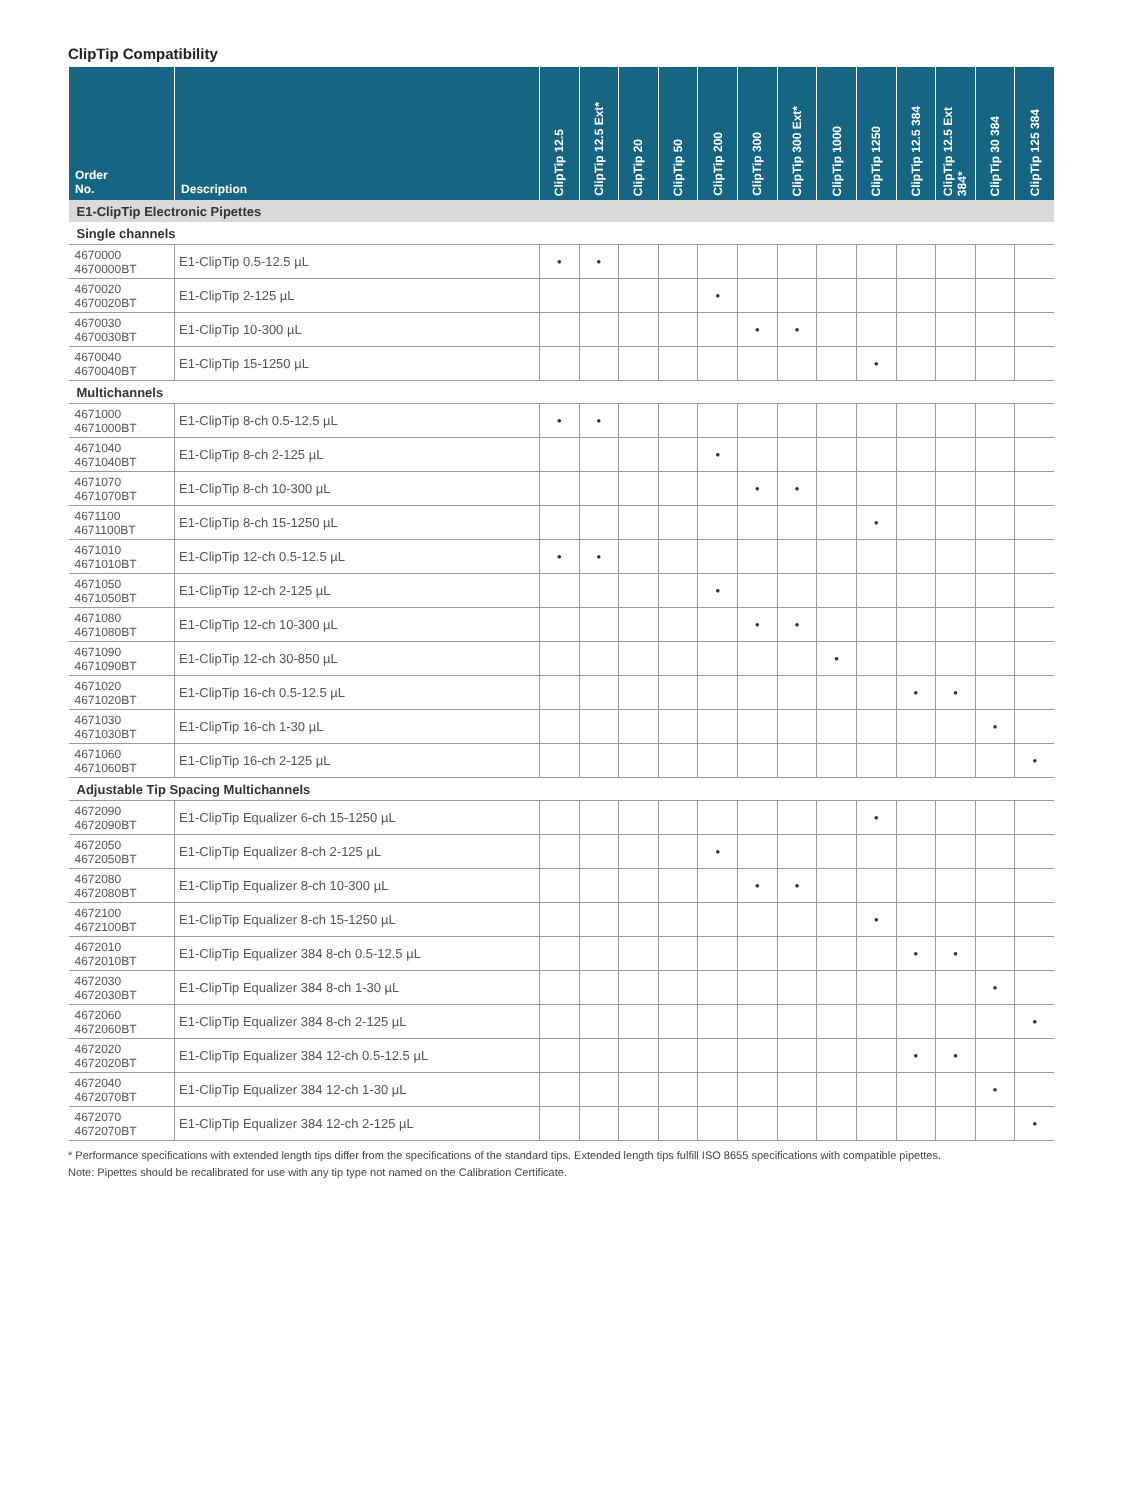ClipTip Compatibility
| Order No. | Description | ClipTip 12.5 | ClipTip 12.5 Ext* | ClipTip 20 | ClipTip 50 | ClipTip 200 | ClipTip 300 | ClipTip 300 Ext* | ClipTip 1000 | ClipTip 1250 | ClipTip 12.5 384 | ClipTip 12.5 Ext 384* | ClipTip 30 384 | ClipTip 125 384 |
| --- | --- | --- | --- | --- | --- | --- | --- | --- | --- | --- | --- | --- | --- | --- |
| E1-ClipTip Electronic Pipettes | | | | | | | | | | | | | | |
| Single channels | | | | | | | | | | | | | | |
| 4670000 4670000BT | E1-ClipTip 0.5-12.5 µL | • | • | | | | | | | | | | | |
| 4670020 4670020BT | E1-ClipTip 2-125 µL | | | | | • | | | | | | | | |
| 4670030 4670030BT | E1-ClipTip 10-300 µL | | | | | | • | • | | | | | | |
| 4670040 4670040BT | E1-ClipTip 15-1250 µL | | | | | | | | | • | | | | |
| Multichannels | | | | | | | | | | | | | | |
| 4671000 4671000BT | E1-ClipTip 8-ch 0.5-12.5 µL | • | • | | | | | | | | | | | |
| 4671040 4671040BT | E1-ClipTip 8-ch 2-125 µL | | | | | • | | | | | | | | |
| 4671070 4671070BT | E1-ClipTip 8-ch 10-300 µL | | | | | | • | • | | | | | | |
| 4671100 4671100BT | E1-ClipTip 8-ch 15-1250 µL | | | | | | | | | • | | | | |
| 4671010 4671010BT | E1-ClipTip 12-ch 0.5-12.5 µL | • | • | | | | | | | | | | | |
| 4671050 4671050BT | E1-ClipTip 12-ch 2-125 µL | | | | | • | | | | | | | | |
| 4671080 4671080BT | E1-ClipTip 12-ch 10-300 µL | | | | | | • | • | | | | | | |
| 4671090 4671090BT | E1-ClipTip 12-ch 30-850 µL | | | | | | | | • | | | | | |
| 4671020 4671020BT | E1-ClipTip 16-ch 0.5-12.5 µL | | | | | | | | | | • | • | | |
| 4671030 4671030BT | E1-ClipTip 16-ch 1-30 µL | | | | | | | | | | | | • | |
| 4671060 4671060BT | E1-ClipTip 16-ch 2-125 µL | | | | | | | | | | | | | • |
| Adjustable Tip Spacing Multichannels | | | | | | | | | | | | | | |
| 4672090 4672090BT | E1-ClipTip Equalizer 6-ch 15-1250 µL | | | | | | | | | • | | | | |
| 4672050 4672050BT | E1-ClipTip Equalizer 8-ch 2-125 µL | | | | | • | | | | | | | | |
| 4672080 4672080BT | E1-ClipTip Equalizer 8-ch 10-300 µL | | | | | | • | • | | | | | | |
| 4672100 4672100BT | E1-ClipTip Equalizer 8-ch 15-1250 µL | | | | | | | | | • | | | | |
| 4672010 4672010BT | E1-ClipTip Equalizer 384 8-ch 0.5-12.5 µL | | | | | | | | | | • | • | | |
| 4672030 4672030BT | E1-ClipTip Equalizer 384 8-ch 1-30 µL | | | | | | | | | | | | • | |
| 4672060 4672060BT | E1-ClipTip Equalizer 384 8-ch 2-125 µL | | | | | | | | | | | | | • |
| 4672020 4672020BT | E1-ClipTip Equalizer 384 12-ch 0.5-12.5 µL | | | | | | | | | | • | • | | |
| 4672040 4672070BT | E1-ClipTip Equalizer 384 12-ch 1-30 µL | | | | | | | | | | | | • | |
| 4672070 4672070BT | E1-ClipTip Equalizer 384 12-ch 2-125 µL | | | | | | | | | | | | | • |
* Performance specifications with extended length tips differ from the specifications of the standard tips. Extended length tips fulfill ISO 8655 specifications with compatible pipettes.
Note: Pipettes should be recalibrated for use with any tip type not named on the Calibration Certificate.